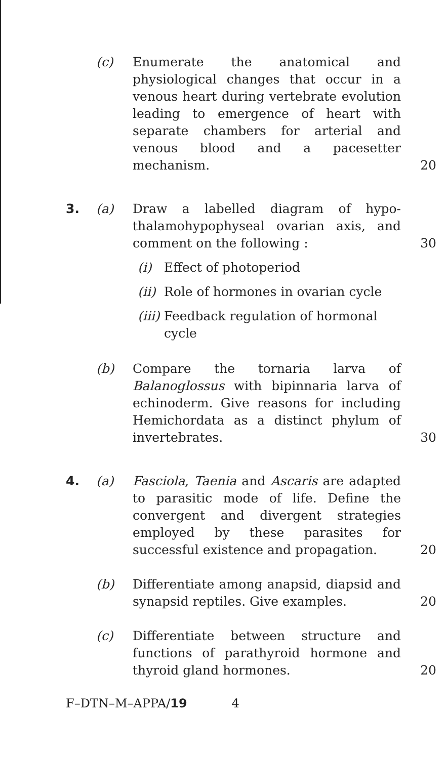(c) Enumerate the anatomical and physiological changes that occur in a venous heart during vertebrate evolution leading to emergence of heart with separate chambers for arterial and venous blood and a pacesetter mechanism. 20
3. (a) Draw a labelled diagram of hypo-thalamohypophyseal ovarian axis, and comment on the following : 30
(i) Effect of photoperiod
(ii) Role of hormones in ovarian cycle
(iii) Feedback regulation of hormonal cycle
(b) Compare the tornaria larva of Balanoglossus with bipinnaria larva of echinoderm. Give reasons for including Hemichordata as a distinct phylum of invertebrates. 30
4. (a) Fasciola, Taenia and Ascaris are adapted to parasitic mode of life. Define the convergent and divergent strategies employed by these parasites for successful existence and propagation. 20
(b) Differentiate among anapsid, diapsid and synapsid reptiles. Give examples. 20
(c) Differentiate between structure and functions of parathyroid hormone and thyroid gland hormones. 20
F–DTN–M–APPA/19 4